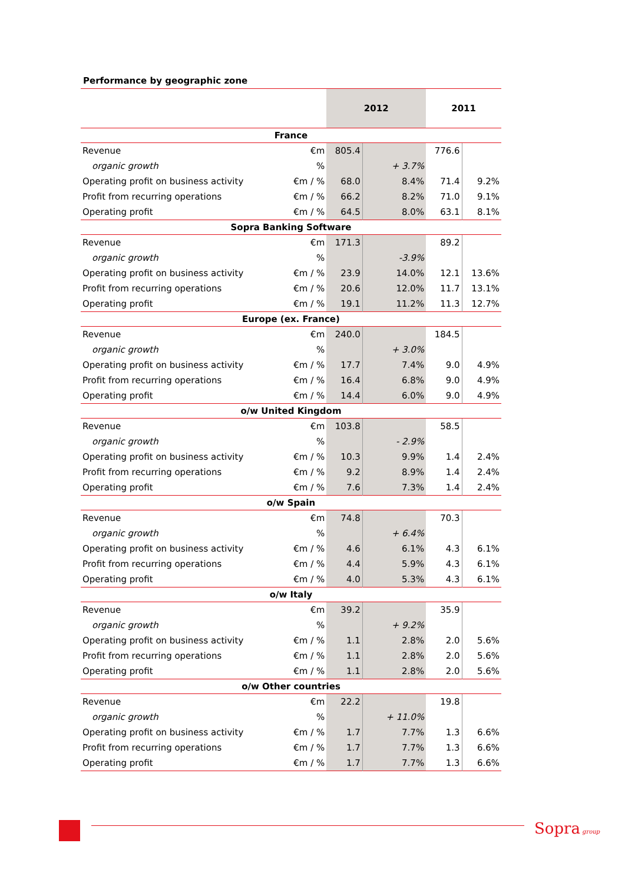Performance by geographic zone
| | | 2012 | | 2011 | |
| --- | --- | --- | --- | --- | --- |
| France | | | | | |
| Revenue | €m | 805.4 | | 776.6 | |
| organic growth | % | | + 3.7% | | |
| Operating profit on business activity | €m / % | 68.0 | 8.4% | 71.4 | 9.2% |
| Profit from recurring operations | €m / % | 66.2 | 8.2% | 71.0 | 9.1% |
| Operating profit | €m / % | 64.5 | 8.0% | 63.1 | 8.1% |
| Sopra Banking Software | | | | | |
| Revenue | €m | 171.3 | | 89.2 | |
| organic growth | % | | -3.9% | | |
| Operating profit on business activity | €m / % | 23.9 | 14.0% | 12.1 | 13.6% |
| Profit from recurring operations | €m / % | 20.6 | 12.0% | 11.7 | 13.1% |
| Operating profit | €m / % | 19.1 | 11.2% | 11.3 | 12.7% |
| Europe (ex. France) | | | | | |
| Revenue | €m | 240.0 | | 184.5 | |
| organic growth | % | | + 3.0% | | |
| Operating profit on business activity | €m / % | 17.7 | 7.4% | 9.0 | 4.9% |
| Profit from recurring operations | €m / % | 16.4 | 6.8% | 9.0 | 4.9% |
| Operating profit | €m / % | 14.4 | 6.0% | 9.0 | 4.9% |
| o/w United Kingdom | | | | | |
| Revenue | €m | 103.8 | | 58.5 | |
| organic growth | % | | - 2.9% | | |
| Operating profit on business activity | €m / % | 10.3 | 9.9% | 1.4 | 2.4% |
| Profit from recurring operations | €m / % | 9.2 | 8.9% | 1.4 | 2.4% |
| Operating profit | €m / % | 7.6 | 7.3% | 1.4 | 2.4% |
| o/w Spain | | | | | |
| Revenue | €m | 74.8 | | 70.3 | |
| organic growth | % | | + 6.4% | | |
| Operating profit on business activity | €m / % | 4.6 | 6.1% | 4.3 | 6.1% |
| Profit from recurring operations | €m / % | 4.4 | 5.9% | 4.3 | 6.1% |
| Operating profit | €m / % | 4.0 | 5.3% | 4.3 | 6.1% |
| o/w Italy | | | | | |
| Revenue | €m | 39.2 | | 35.9 | |
| organic growth | % | | + 9.2% | | |
| Operating profit on business activity | €m / % | 1.1 | 2.8% | 2.0 | 5.6% |
| Profit from recurring operations | €m / % | 1.1 | 2.8% | 2.0 | 5.6% |
| Operating profit | €m / % | 1.1 | 2.8% | 2.0 | 5.6% |
| o/w Other countries | | | | | |
| Revenue | €m | 22.2 | | 19.8 | |
| organic growth | % | | + 11.0% | | |
| Operating profit on business activity | €m / % | 1.7 | 7.7% | 1.3 | 6.6% |
| Profit from recurring operations | €m / % | 1.7 | 7.7% | 1.3 | 6.6% |
| Operating profit | €m / % | 1.7 | 7.7% | 1.3 | 6.6% |
Sopra group